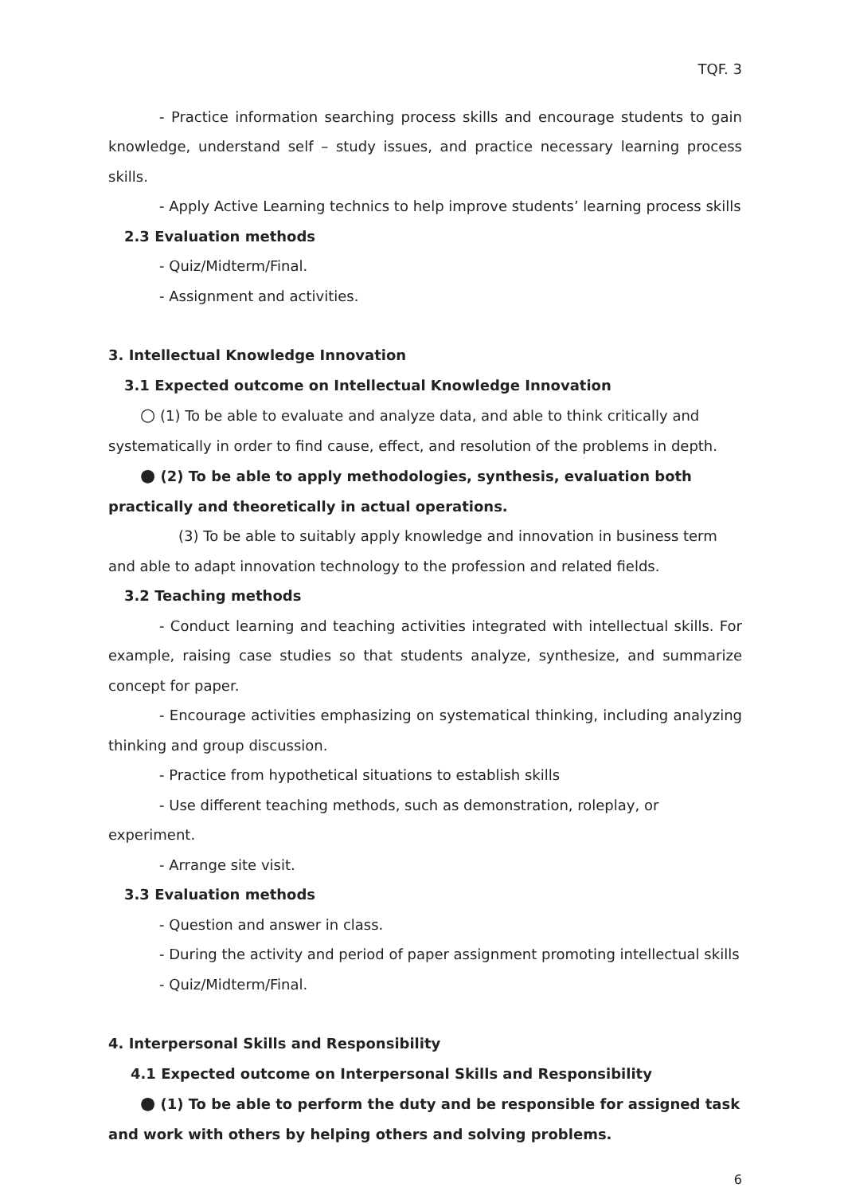TQF. 3
- Practice information searching process skills and encourage students to gain knowledge, understand self – study issues, and practice necessary learning process skills.
- Apply Active Learning technics to help improve students’ learning process skills
2.3 Evaluation methods
- Quiz/Midterm/Final.
- Assignment and activities.
3. Intellectual Knowledge Innovation
3.1 Expected outcome on Intellectual Knowledge Innovation
○ (1) To be able to evaluate and analyze data, and able to think critically and systematically in order to find cause, effect, and resolution of the problems in depth.
● (2) To be able to apply methodologies, synthesis, evaluation both practically and theoretically in actual operations.
(3) To be able to suitably apply knowledge and innovation in business term and able to adapt innovation technology to the profession and related fields.
3.2 Teaching methods
- Conduct learning and teaching activities integrated with intellectual skills. For example, raising case studies so that students analyze, synthesize, and summarize concept for paper.
- Encourage activities emphasizing on systematical thinking, including analyzing thinking and group discussion.
- Practice from hypothetical situations to establish skills
- Use different teaching methods, such as demonstration, roleplay, or experiment.
- Arrange site visit.
3.3 Evaluation methods
- Question and answer in class.
- During the activity and period of paper assignment promoting intellectual skills
- Quiz/Midterm/Final.
4. Interpersonal Skills and Responsibility
4.1 Expected outcome on Interpersonal Skills and Responsibility
● (1) To be able to perform the duty and be responsible for assigned task and work with others by helping others and solving problems.
6